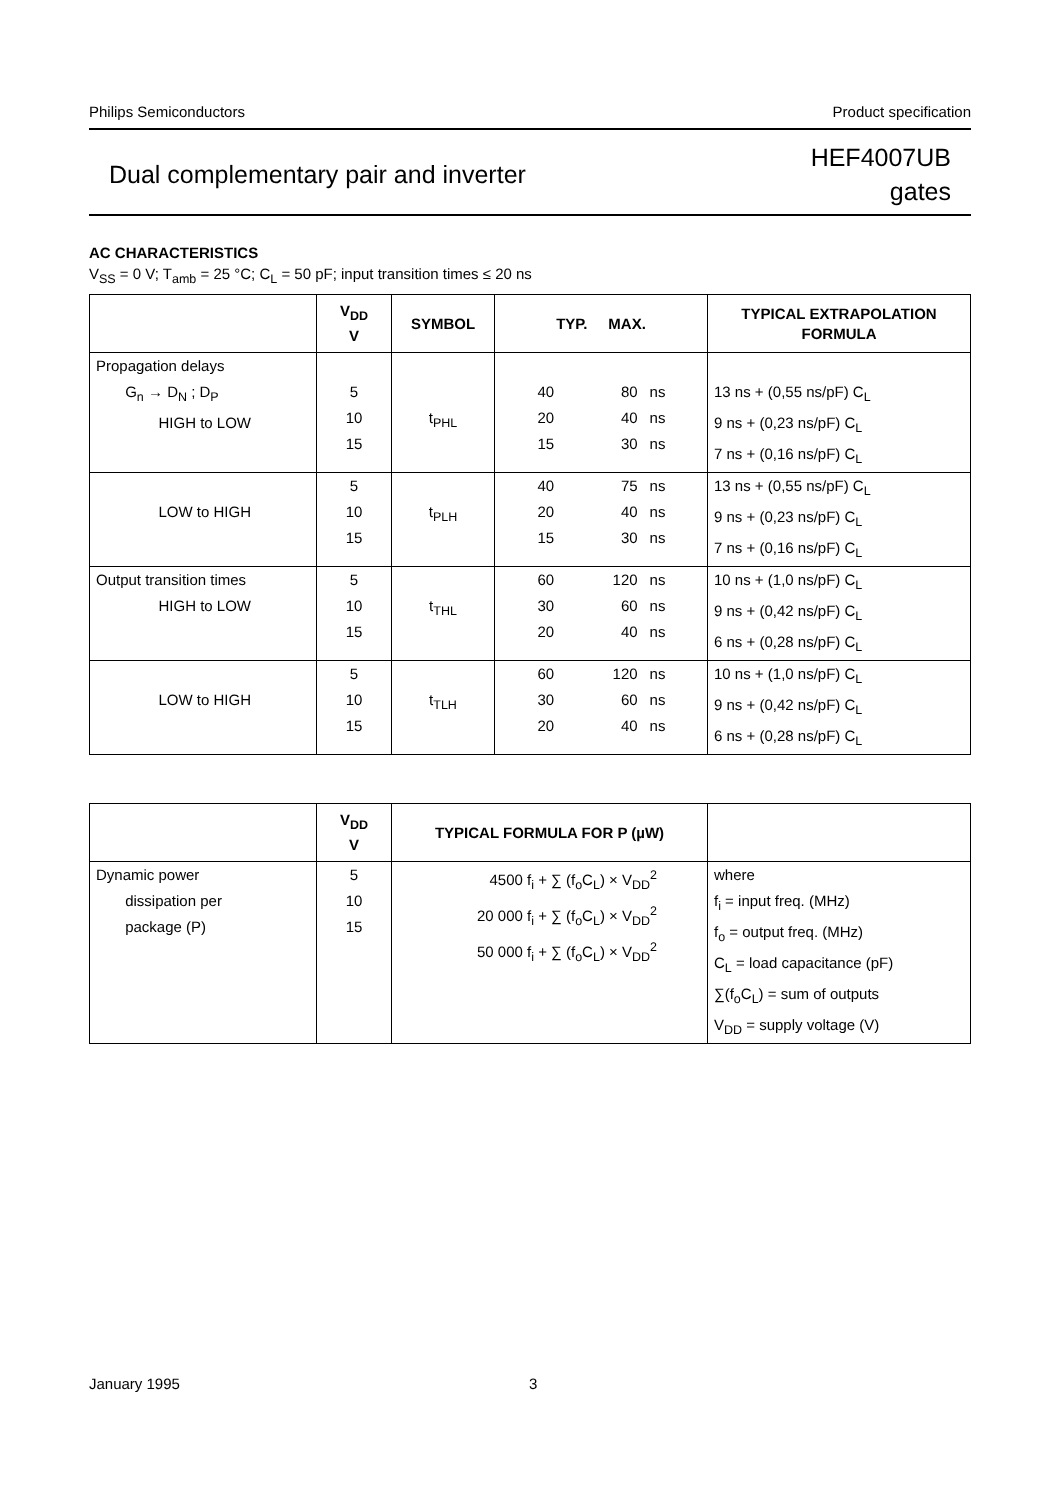Philips Semiconductors Product specification
Dual complementary pair and inverter HEF4007UB
gates
AC CHARACTERISTICS
V<sub>SS</sub> = 0 V; T<sub>amb</sub> = 25 °C; C<sub>L</sub> = 50 pF; input transition times ≤ 20 ns
| | V<sub>DD</sub> V | SYMBOL | TYP. MAX. | | | TYPICAL EXTRAPOLATION FORMULA |
| --- | --- | --- | --- | --- | --- | --- |
| Propagation delays G<sub>n</sub> → D<sub>N</sub> ; D<sub>P</sub> HIGH to LOW | 5 10 15 | t<sub>PHL</sub> | 40 20 15 | 80 40 30 | ns ns ns | 13 ns + (0,55 ns/pF) C<sub>L</sub> 9 ns + (0,23 ns/pF) C<sub>L</sub> 7 ns + (0,16 ns/pF) C<sub>L</sub> |
| LOW to HIGH | 5 10 15 | t<sub>PLH</sub> | 40 20 15 | 75 40 30 | ns ns ns | 13 ns + (0,55 ns/pF) C<sub>L</sub> 9 ns + (0,23 ns/pF) C<sub>L</sub> 7 ns + (0,16 ns/pF) C<sub>L</sub> |
| Output transition times HIGH to LOW | 5 10 15 | t<sub>THL</sub> | 60 30 20 | 120 60 40 | ns ns ns | 10 ns + (1,0 ns/pF) C<sub>L</sub> 9 ns + (0,42 ns/pF) C<sub>L</sub> 6 ns + (0,28 ns/pF) C<sub>L</sub> |
| LOW to HIGH | 5 10 15 | t<sub>TLH</sub> | 60 30 20 | 120 60 40 | ns ns ns | 10 ns + (1,0 ns/pF) C<sub>L</sub> 9 ns + (0,42 ns/pF) C<sub>L</sub> 6 ns + (0,28 ns/pF) C<sub>L</sub> |
| | V<sub>DD</sub> V | TYPICAL FORMULA FOR P (µW) | |
| --- | --- | --- | --- |
| Dynamic power dissipation per package (P) | 5 10 15 | 4500 f<sub>i</sub> + ∑ (f<sub>o</sub>C<sub>L</sub>) × V<sub>DD</sub><sup>2</sup> 20 000 f<sub>i</sub> + ∑ (f<sub>o</sub>C<sub>L</sub>) × V<sub>DD</sub><sup>2</sup> 50 000 f<sub>i</sub> + ∑ (f<sub>o</sub>C<sub>L</sub>) × V<sub>DD</sub><sup>2</sup> | where f<sub>i</sub> = input freq. (MHz) f<sub>o</sub> = output freq. (MHz) C<sub>L</sub> = load capacitance (pF) ∑(f<sub>o</sub>C<sub>L</sub>) = sum of outputs V<sub>DD</sub> = supply voltage (V) |
January 1995 3